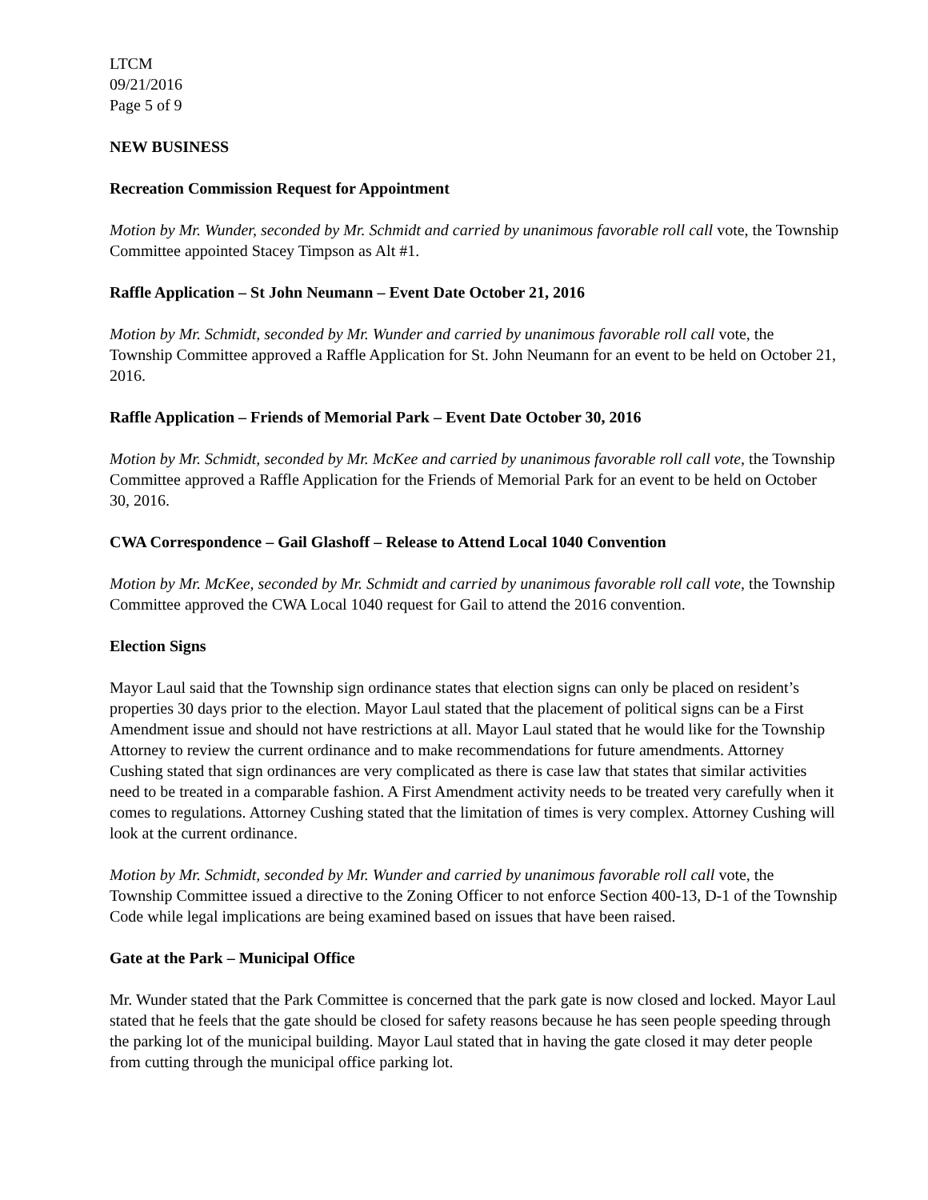LTCM
09/21/2016
Page 5 of 9
NEW BUSINESS
Recreation Commission Request for Appointment
Motion by Mr. Wunder, seconded by Mr. Schmidt and carried by unanimous favorable roll call vote, the Township Committee appointed Stacey Timpson as Alt #1.
Raffle Application – St John Neumann – Event Date October 21, 2016
Motion by Mr. Schmidt, seconded by Mr. Wunder and carried by unanimous favorable roll call vote, the Township Committee approved a Raffle Application for St. John Neumann for an event to be held on October 21, 2016.
Raffle Application – Friends of Memorial Park – Event Date October 30, 2016
Motion by Mr. Schmidt, seconded by Mr. McKee and carried by unanimous favorable roll call vote, the Township Committee approved a Raffle Application for the Friends of Memorial Park for an event to be held on October 30, 2016.
CWA Correspondence – Gail Glashoff – Release to Attend Local 1040 Convention
Motion by Mr. McKee, seconded by Mr. Schmidt and carried by unanimous favorable roll call vote, the Township Committee approved the CWA Local 1040 request for Gail to attend the 2016 convention.
Election Signs
Mayor Laul said that the Township sign ordinance states that election signs can only be placed on resident’s properties 30 days prior to the election. Mayor Laul stated that the placement of political signs can be a First Amendment issue and should not have restrictions at all. Mayor Laul stated that he would like for the Township Attorney to review the current ordinance and to make recommendations for future amendments. Attorney Cushing stated that sign ordinances are very complicated as there is case law that states that similar activities need to be treated in a comparable fashion. A First Amendment activity needs to be treated very carefully when it comes to regulations. Attorney Cushing stated that the limitation of times is very complex. Attorney Cushing will look at the current ordinance.
Motion by Mr. Schmidt, seconded by Mr. Wunder and carried by unanimous favorable roll call vote, the Township Committee issued a directive to the Zoning Officer to not enforce Section 400-13, D-1 of the Township Code while legal implications are being examined based on issues that have been raised.
Gate at the Park – Municipal Office
Mr. Wunder stated that the Park Committee is concerned that the park gate is now closed and locked. Mayor Laul stated that he feels that the gate should be closed for safety reasons because he has seen people speeding through the parking lot of the municipal building. Mayor Laul stated that in having the gate closed it may deter people from cutting through the municipal office parking lot.